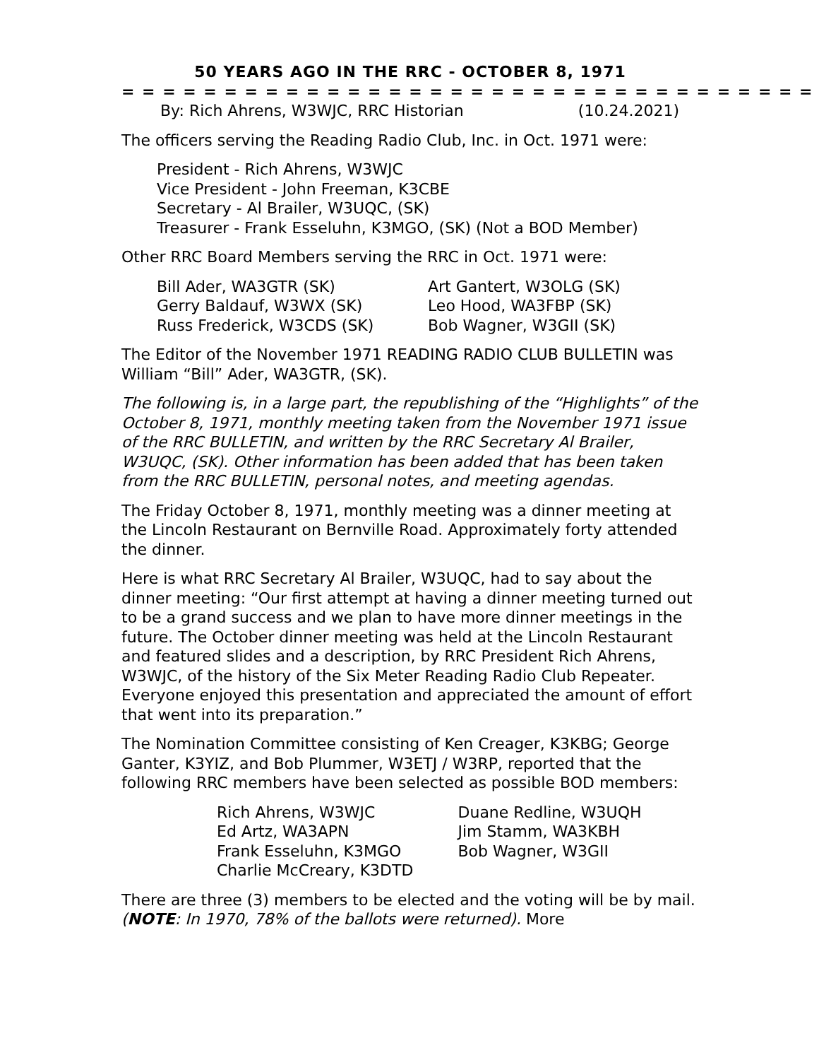50 YEARS AGO IN THE RRC - OCTOBER 8, 1971
= = = = = = = = = = = = = = = = = = = = = = = = = = = = = = = = = =
By: Rich Ahrens, W3WJC, RRC Historian (10.24.2021)
The officers serving the Reading Radio Club, Inc. in Oct. 1971 were:
President - Rich Ahrens, W3WJC
Vice President - John Freeman, K3CBE
Secretary - Al Brailer, W3UQC, (SK)
Treasurer - Frank Esseluhn, K3MGO, (SK) (Not a BOD Member)
Other RRC Board Members serving the RRC in Oct. 1971 were:
Bill Ader, WA3GTR (SK)
Gerry Baldauf, W3WX (SK)
Russ Frederick, W3CDS (SK)
Art Gantert, W3OLG (SK)
Leo Hood, WA3FBP (SK)
Bob Wagner, W3GII (SK)
The Editor of the November 1971 READING RADIO CLUB BULLETIN was William “Bill” Ader, WA3GTR, (SK).
The following is, in a large part, the republishing of the “Highlights” of the October 8, 1971, monthly meeting taken from the November 1971 issue of the RRC BULLETIN, and written by the RRC Secretary Al Brailer, W3UQC, (SK). Other information has been added that has been taken from the RRC BULLETIN, personal notes, and meeting agendas.
The Friday October 8, 1971, monthly meeting was a dinner meeting at the Lincoln Restaurant on Bernville Road. Approximately forty attended the dinner.
Here is what RRC Secretary Al Brailer, W3UQC, had to say about the dinner meeting: “Our first attempt at having a dinner meeting turned out to be a grand success and we plan to have more dinner meetings in the future. The October dinner meeting was held at the Lincoln Restaurant and featured slides and a description, by RRC President Rich Ahrens, W3WJC, of the history of the Six Meter Reading Radio Club Repeater. Everyone enjoyed this presentation and appreciated the amount of effort that went into its preparation.”
The Nomination Committee consisting of Ken Creager, K3KBG; George Ganter, K3YIZ, and Bob Plummer, W3ETJ / W3RP, reported that the following RRC members have been selected as possible BOD members:
Rich Ahrens, W3WJC
Ed Artz, WA3APN
Frank Esseluhn, K3MGO
Charlie McCreary, K3DTD
Duane Redline, W3UQH
Jim Stamm, WA3KBH
Bob Wagner, W3GII
There are three (3) members to be elected and the voting will be by mail. (NOTE: In 1970, 78% of the ballots were returned). More